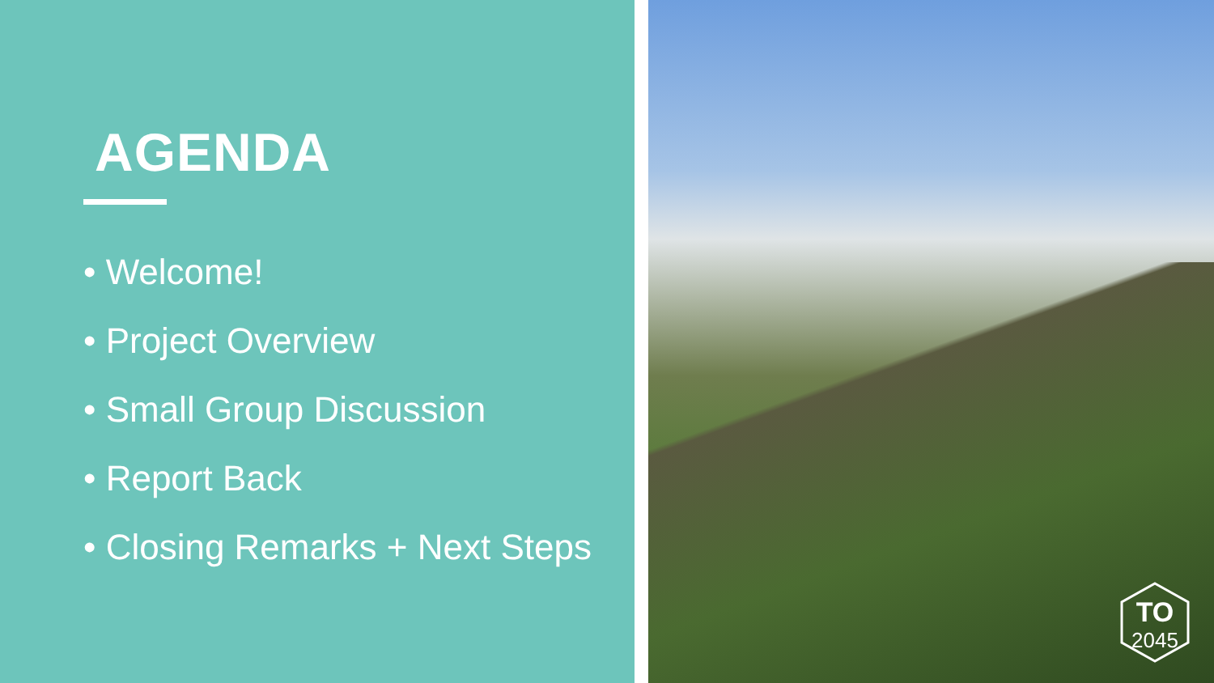AGENDA
• Welcome!
• Project Overview
• Small Group Discussion
• Report Back
• Closing Remarks + Next Steps
TO
2045